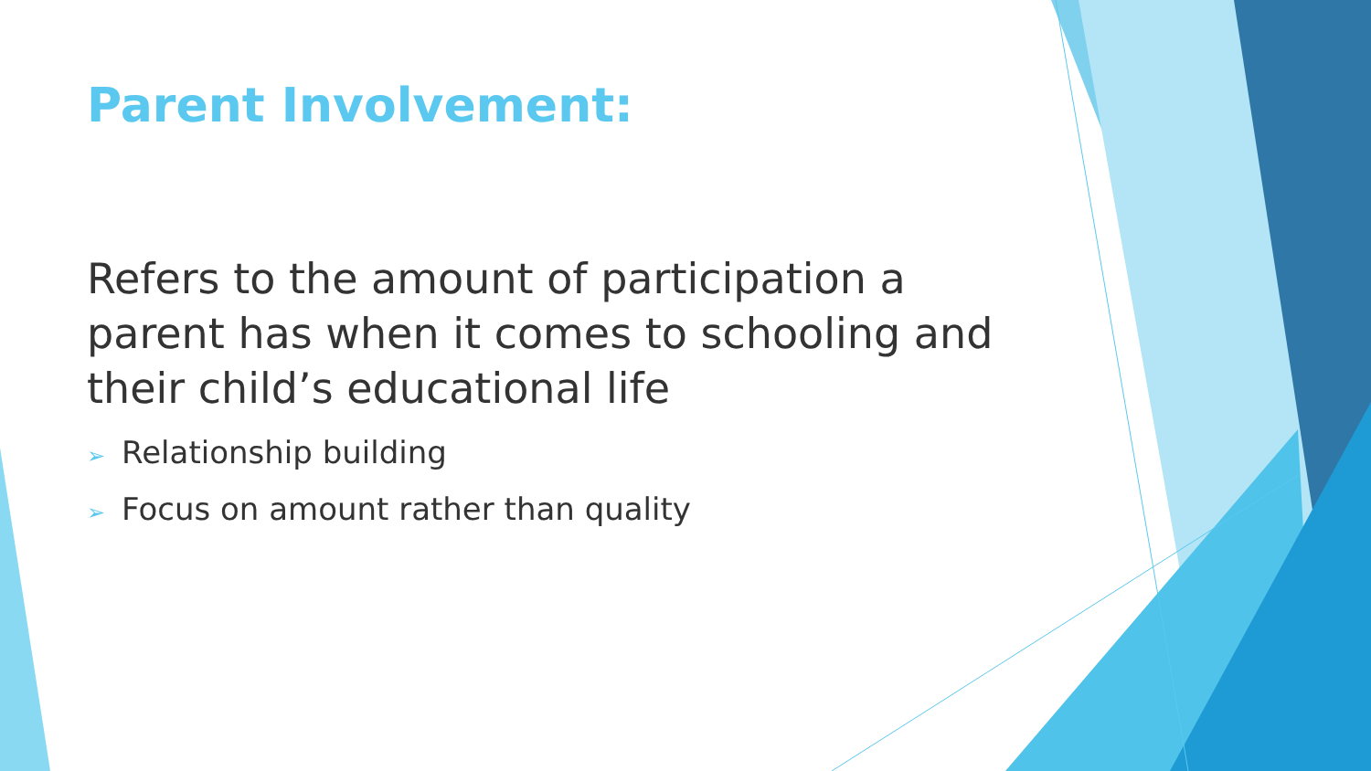Parent Involvement:
Refers to the amount of participation a parent has when it comes to schooling and their child’s educational life
➢ Relationship building
➢ Focus on amount rather than quality